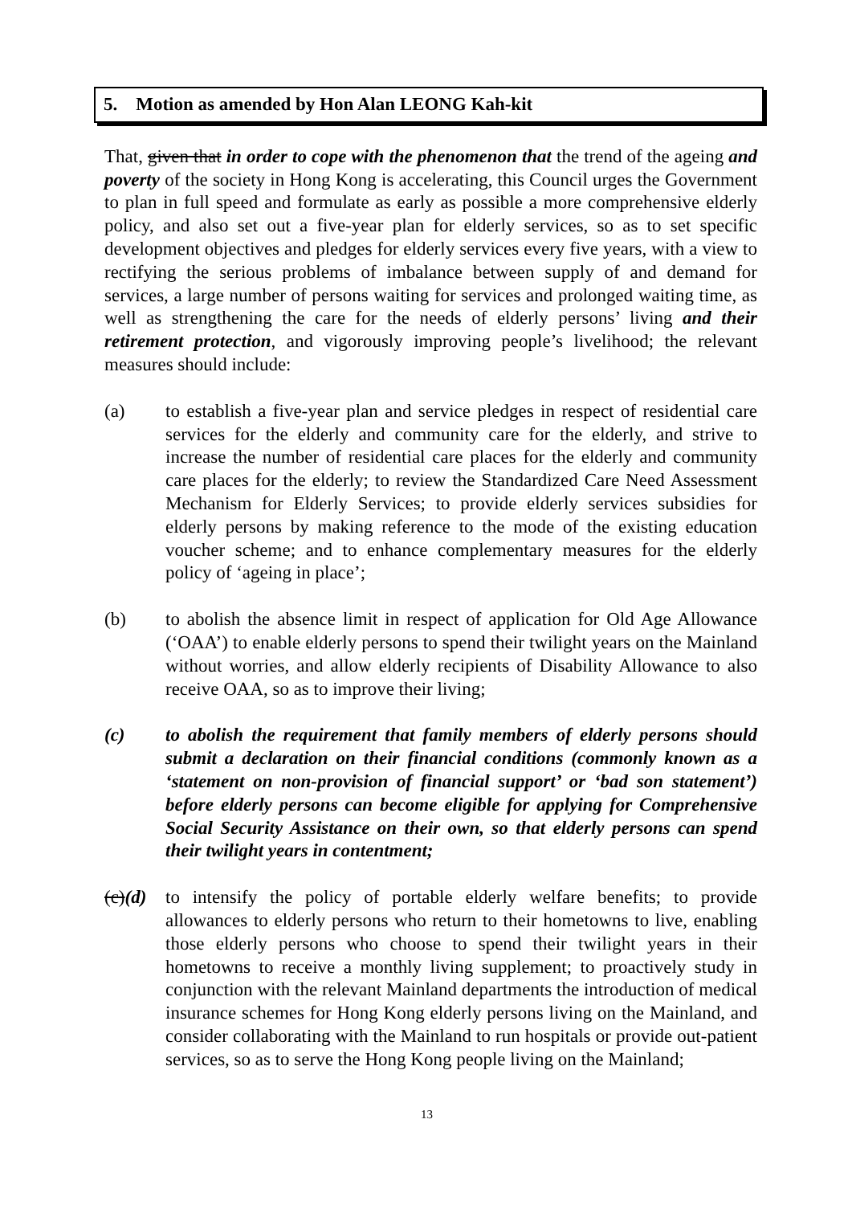5. Motion as amended by Hon Alan LEONG Kah-kit
That, given that in order to cope with the phenomenon that the trend of the ageing and poverty of the society in Hong Kong is accelerating, this Council urges the Government to plan in full speed and formulate as early as possible a more comprehensive elderly policy, and also set out a five-year plan for elderly services, so as to set specific development objectives and pledges for elderly services every five years, with a view to rectifying the serious problems of imbalance between supply of and demand for services, a large number of persons waiting for services and prolonged waiting time, as well as strengthening the care for the needs of elderly persons’ living and their retirement protection, and vigorously improving people’s livelihood; the relevant measures should include:
(a) to establish a five-year plan and service pledges in respect of residential care services for the elderly and community care for the elderly, and strive to increase the number of residential care places for the elderly and community care places for the elderly; to review the Standardized Care Need Assessment Mechanism for Elderly Services; to provide elderly services subsidies for elderly persons by making reference to the mode of the existing education voucher scheme; and to enhance complementary measures for the elderly policy of ‘ageing in place’;
(b) to abolish the absence limit in respect of application for Old Age Allowance (‘OAA’) to enable elderly persons to spend their twilight years on the Mainland without worries, and allow elderly recipients of Disability Allowance to also receive OAA, so as to improve their living;
(c) to abolish the requirement that family members of elderly persons should submit a declaration on their financial conditions (commonly known as a ‘statement on non-provision of financial support’ or ‘bad son statement’) before elderly persons can become eligible for applying for Comprehensive Social Security Assistance on their own, so that elderly persons can spend their twilight years in contentment;
(c)(d)
to intensify the policy of portable elderly welfare benefits; to provide allowances to elderly persons who return to their hometowns to live, enabling those elderly persons who choose to spend their twilight years in their hometowns to receive a monthly living supplement; to proactively study in conjunction with the relevant Mainland departments the introduction of medical insurance schemes for Hong Kong elderly persons living on the Mainland, and consider collaborating with the Mainland to run hospitals or provide out-patient services, so as to serve the Hong Kong people living on the Mainland;
13